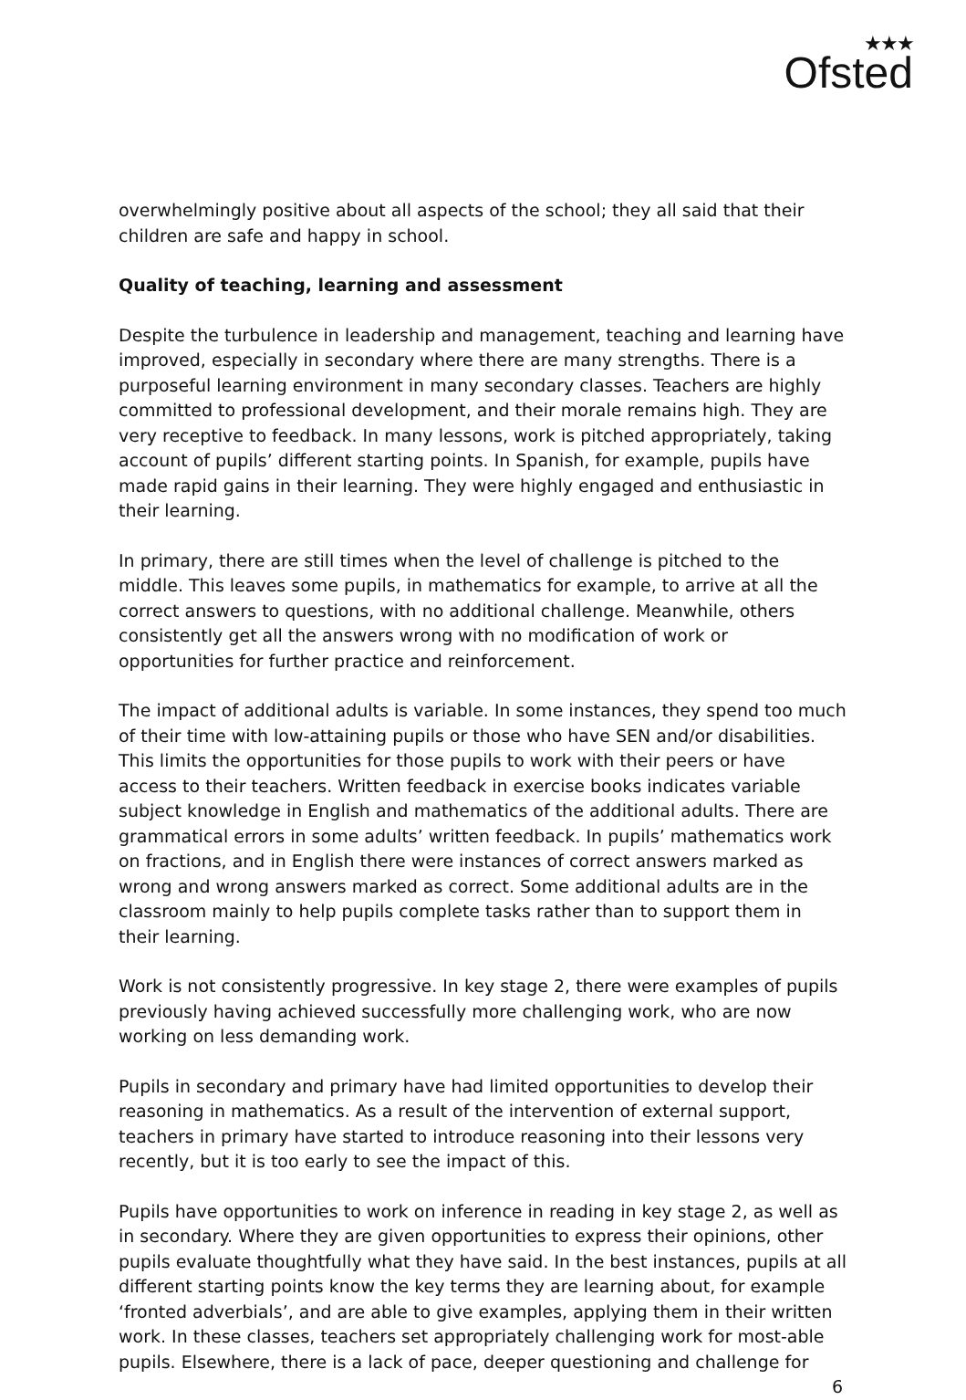★★★
Ofsted
overwhelmingly positive about all aspects of the school; they all said that their children are safe and happy in school.
Quality of teaching, learning and assessment
Despite the turbulence in leadership and management, teaching and learning have improved, especially in secondary where there are many strengths. There is a purposeful learning environment in many secondary classes. Teachers are highly committed to professional development, and their morale remains high. They are very receptive to feedback. In many lessons, work is pitched appropriately, taking account of pupils’ different starting points. In Spanish, for example, pupils have made rapid gains in their learning. They were highly engaged and enthusiastic in their learning.
In primary, there are still times when the level of challenge is pitched to the middle. This leaves some pupils, in mathematics for example, to arrive at all the correct answers to questions, with no additional challenge. Meanwhile, others consistently get all the answers wrong with no modification of work or opportunities for further practice and reinforcement.
The impact of additional adults is variable. In some instances, they spend too much of their time with low-attaining pupils or those who have SEN and/or disabilities. This limits the opportunities for those pupils to work with their peers or have access to their teachers. Written feedback in exercise books indicates variable subject knowledge in English and mathematics of the additional adults. There are grammatical errors in some adults’ written feedback. In pupils’ mathematics work on fractions, and in English there were instances of correct answers marked as wrong and wrong answers marked as correct. Some additional adults are in the classroom mainly to help pupils complete tasks rather than to support them in their learning.
Work is not consistently progressive. In key stage 2, there were examples of pupils previously having achieved successfully more challenging work, who are now working on less demanding work.
Pupils in secondary and primary have had limited opportunities to develop their reasoning in mathematics. As a result of the intervention of external support, teachers in primary have started to introduce reasoning into their lessons very recently, but it is too early to see the impact of this.
Pupils have opportunities to work on inference in reading in key stage 2, as well as in secondary. Where they are given opportunities to express their opinions, other pupils evaluate thoughtfully what they have said. In the best instances, pupils at all different starting points know the key terms they are learning about, for example ‘fronted adverbials’, and are able to give examples, applying them in their written work. In these classes, teachers set appropriately challenging work for most-able pupils. Elsewhere, there is a lack of pace, deeper questioning and challenge for
6